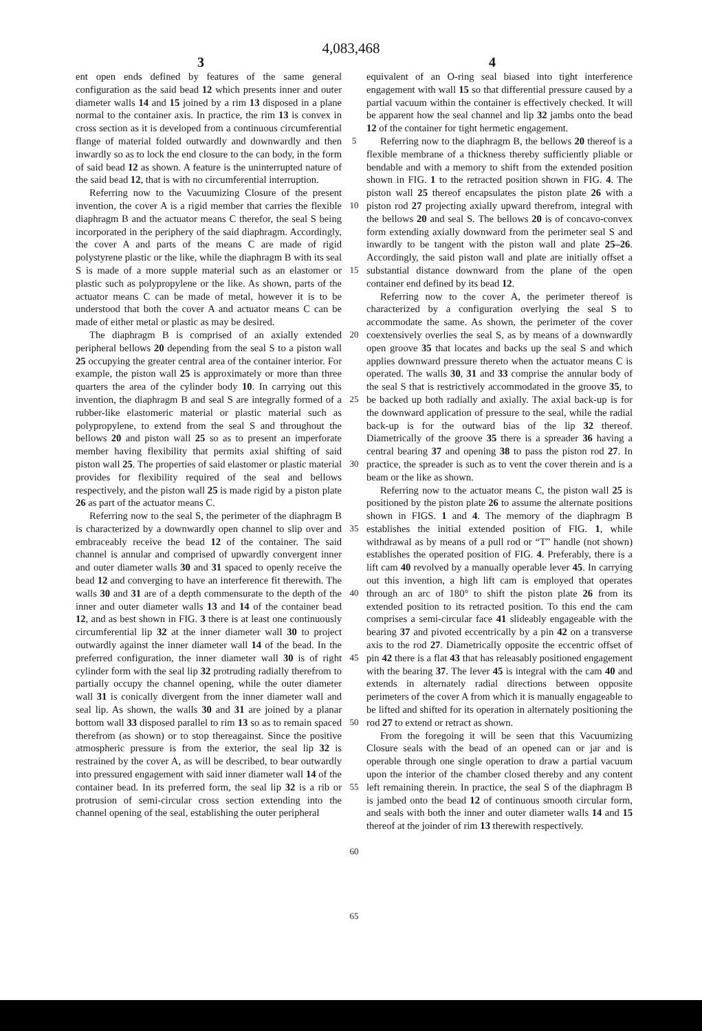4,083,468
3 4
ent open ends defined by features of the same general configuration as the said bead 12 which presents inner and outer diameter walls 14 and 15 joined by a rim 13 disposed in a plane normal to the container axis. In practice, the rim 13 is convex in cross section as it is developed from a continuous circumferential flange of material folded outwardly and downwardly and then inwardly so as to lock the end closure to the can body, in the form of said bead 12 as shown. A feature is the uninterrupted nature of the said bead 12, that is with no circumferential interruption.
Referring now to the Vacuumizing Closure of the present invention, the cover A is a rigid member that carries the flexible diaphragm B and the actuator means C therefor, the seal S being incorporated in the periphery of the said diaphragm. Accordingly, the cover A and parts of the means C are made of rigid polystyrene plastic or the like, while the diaphragm B with its seal S is made of a more supple material such as an elastomer or plastic such as polypropylene or the like. As shown, parts of the actuator means C can be made of metal, however it is to be understood that both the cover A and actuator means C can be made of either metal or plastic as may be desired.
The diaphragm B is comprised of an axially extended peripheral bellows 20 depending from the seal S to a piston wall 25 occupying the greater central area of the container interior. For example, the piston wall 25 is approximately or more than three quarters the area of the cylinder body 10. In carrying out this invention, the diaphragm B and seal S are integrally formed of a rubber-like elastomeric material or plastic material such as polypropylene, to extend from the seal S and throughout the bellows 20 and piston wall 25 so as to present an imperforate member having flexibility that permits axial shifting of said piston wall 25. The properties of said elastomer or plastic material provides for flexibility required of the seal and bellows respectively, and the piston wall 25 is made rigid by a piston plate 26 as part of the actuator means C.
Referring now to the seal S, the perimeter of the diaphragm B is characterized by a downwardly open channel to slip over and embraceably receive the bead 12 of the container. The said channel is annular and comprised of upwardly convergent inner and outer diameter walls 30 and 31 spaced to openly receive the bead 12 and converging to have an interference fit therewith. The walls 30 and 31 are of a depth commensurate to the depth of the inner and outer diameter walls 13 and 14 of the container bead 12, and as best shown in FIG. 3 there is at least one continuously circumferential lip 32 at the inner diameter wall 30 to project outwardly against the inner diameter wall 14 of the bead. In the preferred configuration, the inner diameter wall 30 is of right cylinder form with the seal lip 32 protruding radially therefrom to partially occupy the channel opening, while the outer diameter wall 31 is conically divergent from the inner diameter wall and seal lip. As shown, the walls 30 and 31 are joined by a planar bottom wall 33 disposed parallel to rim 13 so as to remain spaced therefrom (as shown) or to stop thereagainst. Since the positive atmospheric pressure is from the exterior, the seal lip 32 is restrained by the cover A, as will be described, to bear outwardly into pressured engagement with said inner diameter wall 14 of the container bead. In its preferred form, the seal lip 32 is a rib or protrusion of semi-circular cross section extending into the channel opening of the seal, establishing the outer peripheral
5
10
15
20
25
30
35
40
45
50
55
60
65
equivalent of an O-ring seal biased into tight interference engagement with wall 15 so that differential pressure caused by a partial vacuum within the container is effectively checked. It will be apparent how the seal channel and lip 32 jambs onto the bead 12 of the container for tight hermetic engagement.
Referring now to the diaphragm B, the bellows 20 thereof is a flexible membrane of a thickness thereby sufficiently pliable or bendable and with a memory to shift from the extended position shown in FIG. 1 to the retracted position shown in FIG. 4. The piston wall 25 thereof encapsulates the piston plate 26 with a piston rod 27 projecting axially upward therefrom, integral with the bellows 20 and seal S. The bellows 20 is of concavo-convex form extending axially downward from the perimeter seal S and inwardly to be tangent with the piston wall and plate 25–26. Accordingly, the said piston wall and plate are initially offset a substantial distance downward from the plane of the open container end defined by its bead 12.
Referring now to the cover A, the perimeter thereof is characterized by a configuration overlying the seal S to accommodate the same. As shown, the perimeter of the cover coextensively overlies the seal S, as by means of a downwardly open groove 35 that locates and backs up the seal S and which applies downward pressure thereto when the actuator means C is operated. The walls 30, 31 and 33 comprise the annular body of the seal S that is restrictively accommodated in the groove 35, to be backed up both radially and axially. The axial back-up is for the downward application of pressure to the seal, while the radial back-up is for the outward bias of the lip 32 thereof. Diametrically of the groove 35 there is a spreader 36 having a central bearing 37 and opening 38 to pass the piston rod 27. In practice, the spreader is such as to vent the cover therein and is a beam or the like as shown.
Referring now to the actuator means C, the piston wall 25 is positioned by the piston plate 26 to assume the alternate positions shown in FIGS. 1 and 4. The memory of the diaphragm B establishes the initial extended position of FIG. 1, while withdrawal as by means of a pull rod or “T” handle (not shown) establishes the operated position of FIG. 4. Preferably, there is a lift cam 40 revolved by a manually operable lever 45. In carrying out this invention, a high lift cam is employed that operates through an arc of 180° to shift the piston plate 26 from its extended position to its retracted position. To this end the cam comprises a semi-circular face 41 slideably engageable with the bearing 37 and pivoted eccentrically by a pin 42 on a transverse axis to the rod 27. Diametrically opposite the eccentric offset of pin 42 there is a flat 43 that has releasably positioned engagement with the bearing 37. The lever 45 is integral with the cam 40 and extends in alternately radial directions between opposite perimeters of the cover A from which it is manually engageable to be lifted and shifted for its operation in alternately positioning the rod 27 to extend or retract as shown.
From the foregoing it will be seen that this Vacuumizing Closure seals with the bead of an opened can or jar and is operable through one single operation to draw a partial vacuum upon the interior of the chamber closed thereby and any content left remaining therein. In practice, the seal S of the diaphragm B is jambed onto the bead 12 of continuous smooth circular form, and seals with both the inner and outer diameter walls 14 and 15 thereof at the joinder of rim 13 therewith respectively.